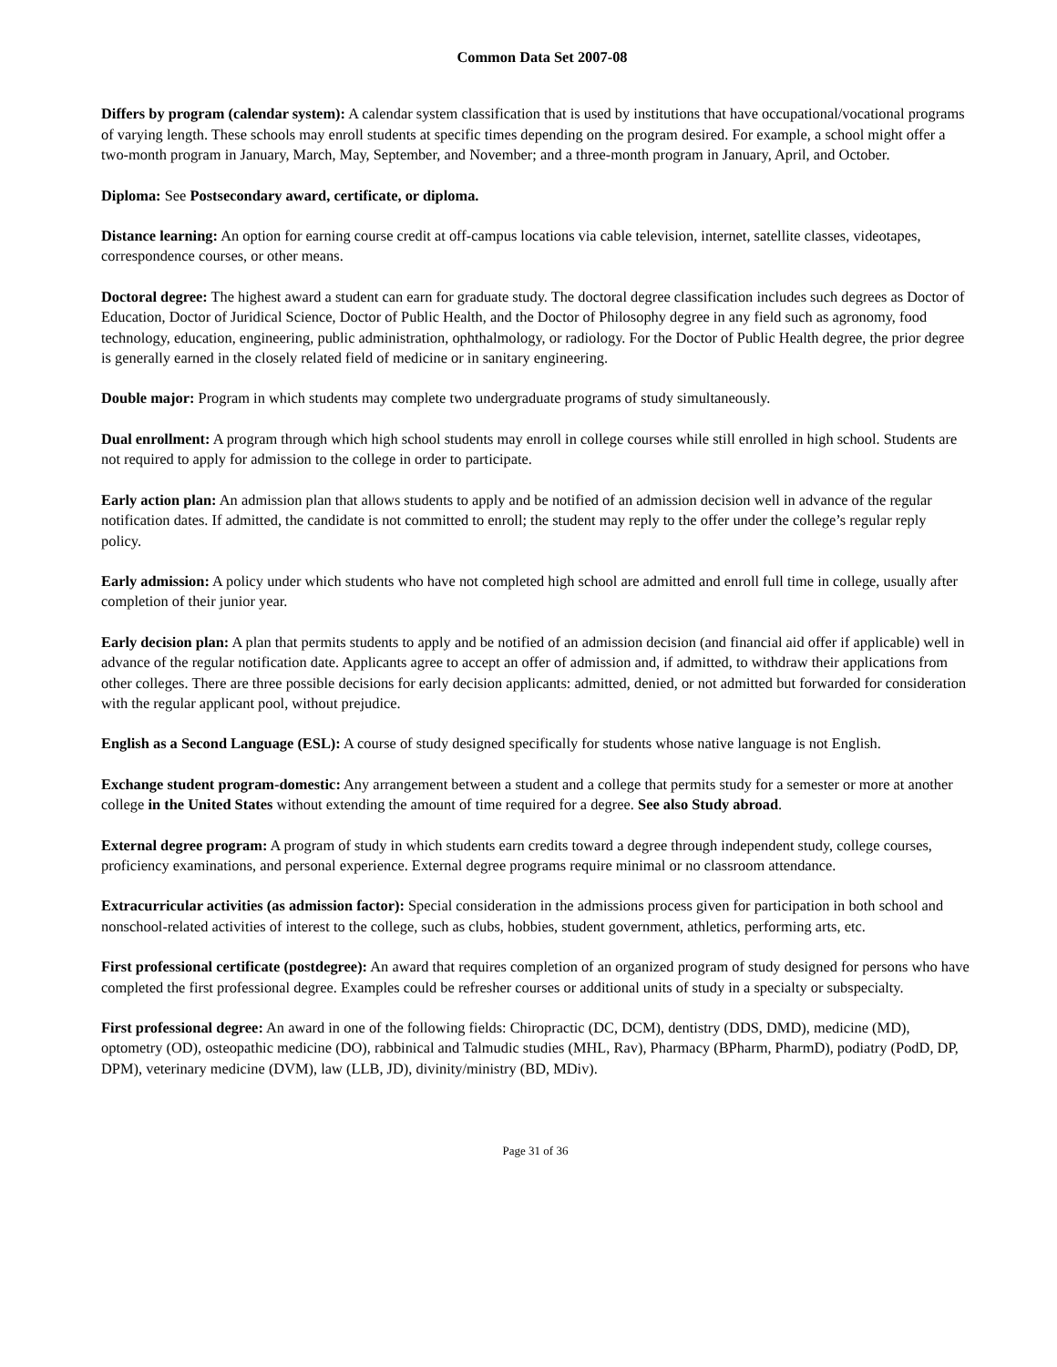Common Data Set 2007-08
Differs by program (calendar system): A calendar system classification that is used by institutions that have occupational/vocational programs of varying length. These schools may enroll students at specific times depending on the program desired. For example, a school might offer a two-month program in January, March, May, September, and November; and a three-month program in January, April, and October.
Diploma: See Postsecondary award, certificate, or diploma.
Distance learning: An option for earning course credit at off-campus locations via cable television, internet, satellite classes, videotapes, correspondence courses, or other means.
Doctoral degree: The highest award a student can earn for graduate study. The doctoral degree classification includes such degrees as Doctor of Education, Doctor of Juridical Science, Doctor of Public Health, and the Doctor of Philosophy degree in any field such as agronomy, food technology, education, engineering, public administration, ophthalmology, or radiology. For the Doctor of Public Health degree, the prior degree is generally earned in the closely related field of medicine or in sanitary engineering.
Double major: Program in which students may complete two undergraduate programs of study simultaneously.
Dual enrollment: A program through which high school students may enroll in college courses while still enrolled in high school. Students are not required to apply for admission to the college in order to participate.
Early action plan: An admission plan that allows students to apply and be notified of an admission decision well in advance of the regular notification dates. If admitted, the candidate is not committed to enroll; the student may reply to the offer under the college’s regular reply policy.
Early admission: A policy under which students who have not completed high school are admitted and enroll full time in college, usually after completion of their junior year.
Early decision plan: A plan that permits students to apply and be notified of an admission decision (and financial aid offer if applicable) well in advance of the regular notification date. Applicants agree to accept an offer of admission and, if admitted, to withdraw their applications from other colleges. There are three possible decisions for early decision applicants: admitted, denied, or not admitted but forwarded for consideration with the regular applicant pool, without prejudice.
English as a Second Language (ESL): A course of study designed specifically for students whose native language is not English.
Exchange student program-domestic: Any arrangement between a student and a college that permits study for a semester or more at another college in the United States without extending the amount of time required for a degree. See also Study abroad.
External degree program: A program of study in which students earn credits toward a degree through independent study, college courses, proficiency examinations, and personal experience. External degree programs require minimal or no classroom attendance.
Extracurricular activities (as admission factor): Special consideration in the admissions process given for participation in both school and nonschool-related activities of interest to the college, such as clubs, hobbies, student government, athletics, performing arts, etc.
First professional certificate (postdegree): An award that requires completion of an organized program of study designed for persons who have completed the first professional degree. Examples could be refresher courses or additional units of study in a specialty or subspecialty.
First professional degree: An award in one of the following fields: Chiropractic (DC, DCM), dentistry (DDS, DMD), medicine (MD), optometry (OD), osteopathic medicine (DO), rabbinical and Talmudic studies (MHL, Rav), Pharmacy (BPharm, PharmD), podiatry (PodD, DP, DPM), veterinary medicine (DVM), law (LLB, JD), divinity/ministry (BD, MDiv).
Page 31 of 36